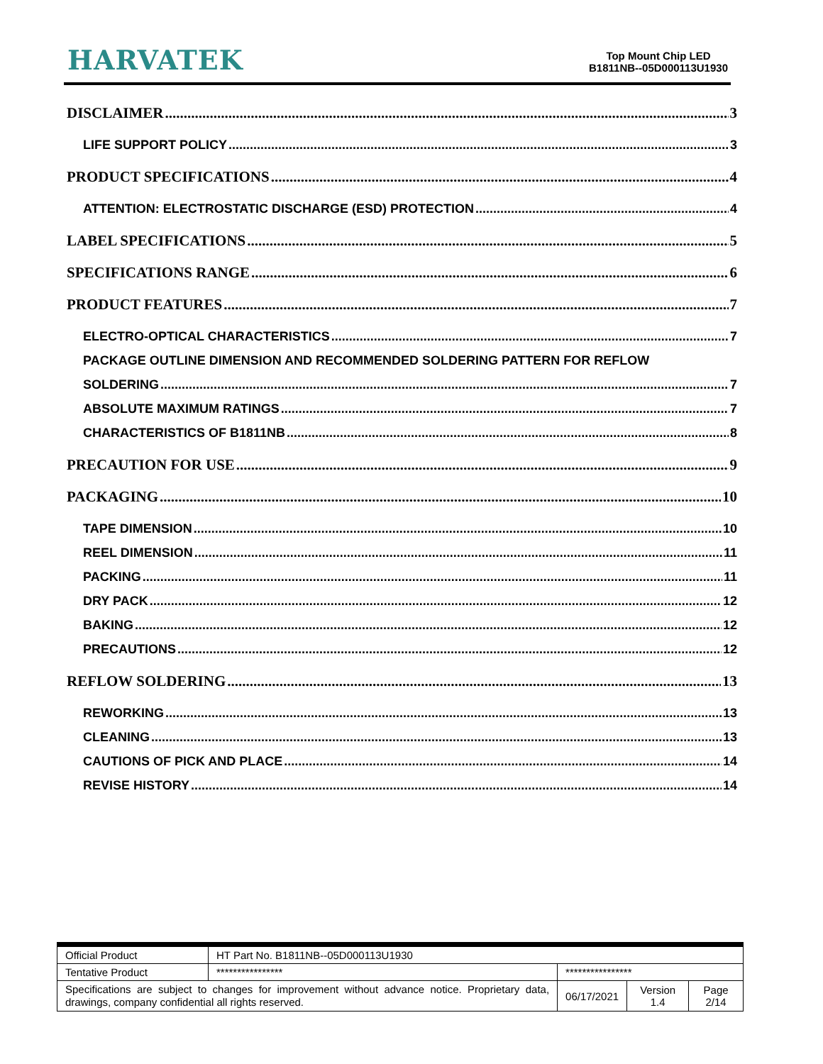HARVATEK
Top Mount Chip LED
B1811NB--05D000113U1930
DISCLAIMER 3
LIFE SUPPORT POLICY 3
PRODUCT SPECIFICATIONS 4
ATTENTION: ELECTROSTATIC DISCHARGE (ESD) PROTECTION 4
LABEL SPECIFICATIONS 5
SPECIFICATIONS RANGE 6
PRODUCT FEATURES 7
ELECTRO-OPTICAL CHARACTERISTICS 7
PACKAGE OUTLINE DIMENSION AND RECOMMENDED SOLDERING PATTERN FOR REFLOW
SOLDERING 7
ABSOLUTE MAXIMUM RATINGS 7
CHARACTERISTICS OF B1811NB 8
PRECAUTION FOR USE 9
PACKAGING 10
TAPE DIMENSION 10
REEL DIMENSION 11
PACKING 11
DRY PACK 12
BAKING 12
PRECAUTIONS 12
REFLOW SOLDERING 13
REWORKING 13
CLEANING 13
CAUTIONS OF PICK AND PLACE 14
REVISE HISTORY 14
| Official Product | HT Part No. B1811NB--05D000113U1930 | | | |
| Tentative Product | **************** | **************** | | |
| Specifications are subject to changes for improvement without advance notice. Proprietary data, drawings, company confidential all rights reserved. | | 06/17/2021 | Version 1.4 | Page 2/14 |